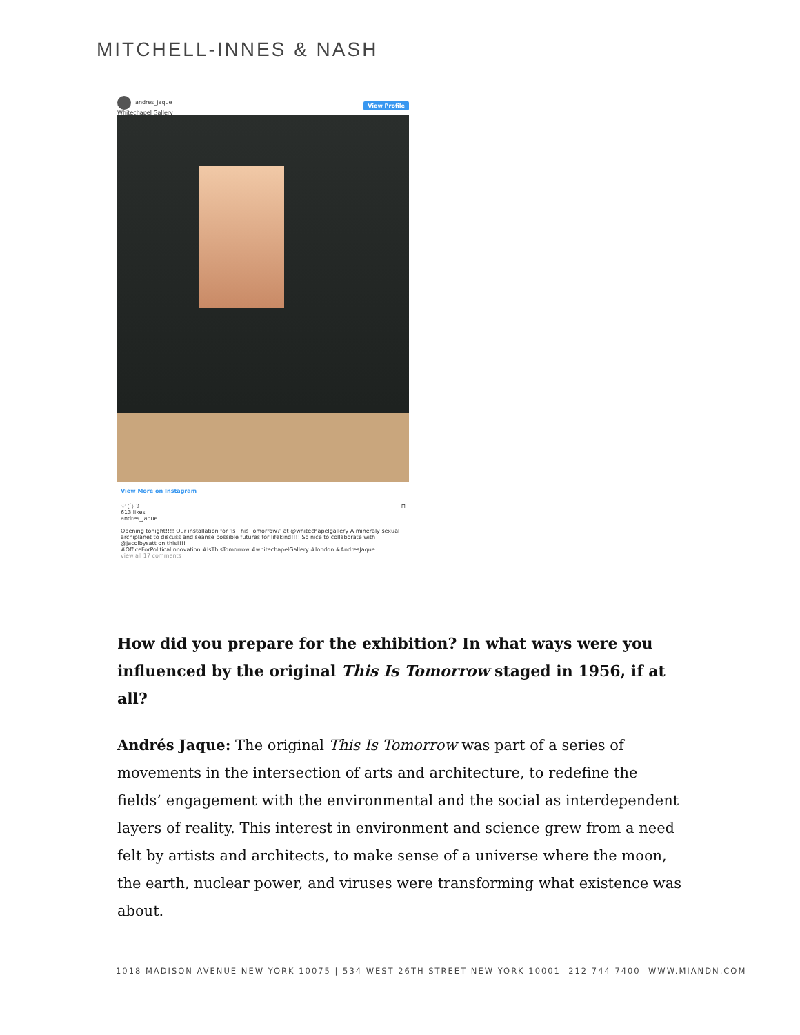MITCHELL-INNES & NASH
andres_jaque
Whitechapel Gallery
View Profile
View More on Instagram
♡ ◯ ⇧ ⊓
613 likes
andres_jaque
Opening tonight!!!! Our installation for 'Is This Tomorrow?' at @whitechapelgallery A mineraly sexual archiplanet to discuss and seanse possible futures for lifekind!!!! So nice to collaborate with @jacolbysatt on this!!!!
#OfficeForPoliticalInnovation #IsThisTomorrow #whitechapelGallery #london #AndresJaque
view all 17 comments
How did you prepare for the exhibition? In what ways were you influenced by the original This Is Tomorrow staged in 1956, if at all?
Andrés Jaque: The original This Is Tomorrow was part of a series of movements in the intersection of arts and architecture, to redefine the fields’ engagement with the environmental and the social as interdependent layers of reality. This interest in environment and science grew from a need felt by artists and architects, to make sense of a universe where the moon, the earth, nuclear power, and viruses were transforming what existence was about.
1018 MADISON AVENUE NEW YORK 10075 | 534 WEST 26TH STREET NEW YORK 10001 212 744 7400 WWW.MIANDN.COM